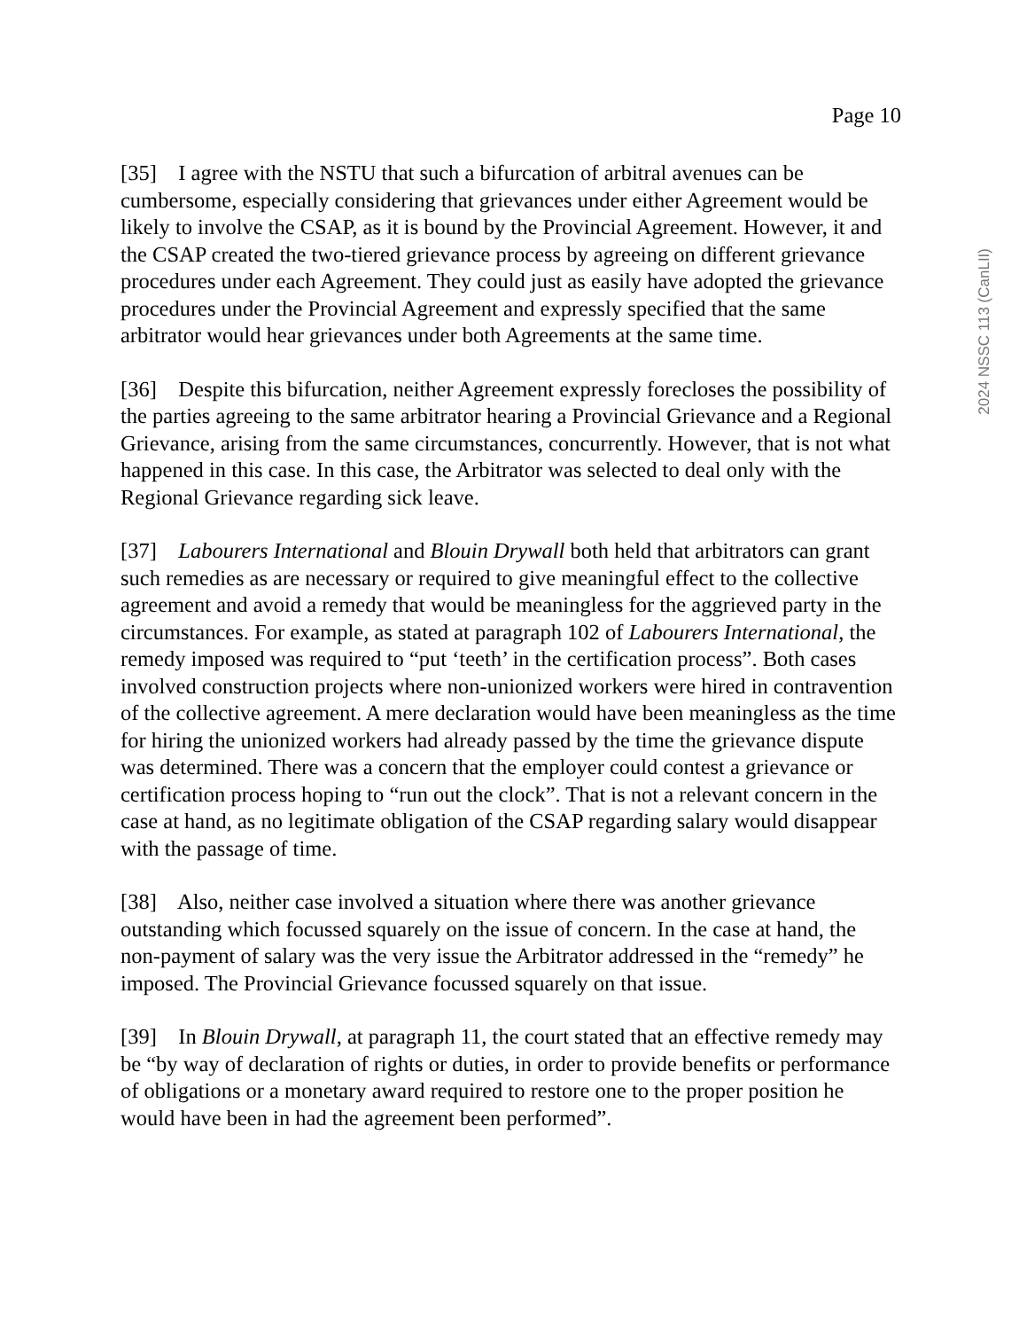Page 10
2024 NSSC 113 (CanLII)
[35] I agree with the NSTU that such a bifurcation of arbitral avenues can be cumbersome, especially considering that grievances under either Agreement would be likely to involve the CSAP, as it is bound by the Provincial Agreement. However, it and the CSAP created the two-tiered grievance process by agreeing on different grievance procedures under each Agreement. They could just as easily have adopted the grievance procedures under the Provincial Agreement and expressly specified that the same arbitrator would hear grievances under both Agreements at the same time.
[36] Despite this bifurcation, neither Agreement expressly forecloses the possibility of the parties agreeing to the same arbitrator hearing a Provincial Grievance and a Regional Grievance, arising from the same circumstances, concurrently. However, that is not what happened in this case. In this case, the Arbitrator was selected to deal only with the Regional Grievance regarding sick leave.
[37] Labourers International and Blouin Drywall both held that arbitrators can grant such remedies as are necessary or required to give meaningful effect to the collective agreement and avoid a remedy that would be meaningless for the aggrieved party in the circumstances. For example, as stated at paragraph 102 of Labourers International, the remedy imposed was required to “put ‘teeth’ in the certification process”. Both cases involved construction projects where non-unionized workers were hired in contravention of the collective agreement. A mere declaration would have been meaningless as the time for hiring the unionized workers had already passed by the time the grievance dispute was determined. There was a concern that the employer could contest a grievance or certification process hoping to “run out the clock”. That is not a relevant concern in the case at hand, as no legitimate obligation of the CSAP regarding salary would disappear with the passage of time.
[38] Also, neither case involved a situation where there was another grievance outstanding which focussed squarely on the issue of concern. In the case at hand, the non-payment of salary was the very issue the Arbitrator addressed in the “remedy” he imposed. The Provincial Grievance focussed squarely on that issue.
[39] In Blouin Drywall, at paragraph 11, the court stated that an effective remedy may be “by way of declaration of rights or duties, in order to provide benefits or performance of obligations or a monetary award required to restore one to the proper position he would have been in had the agreement been performed”.